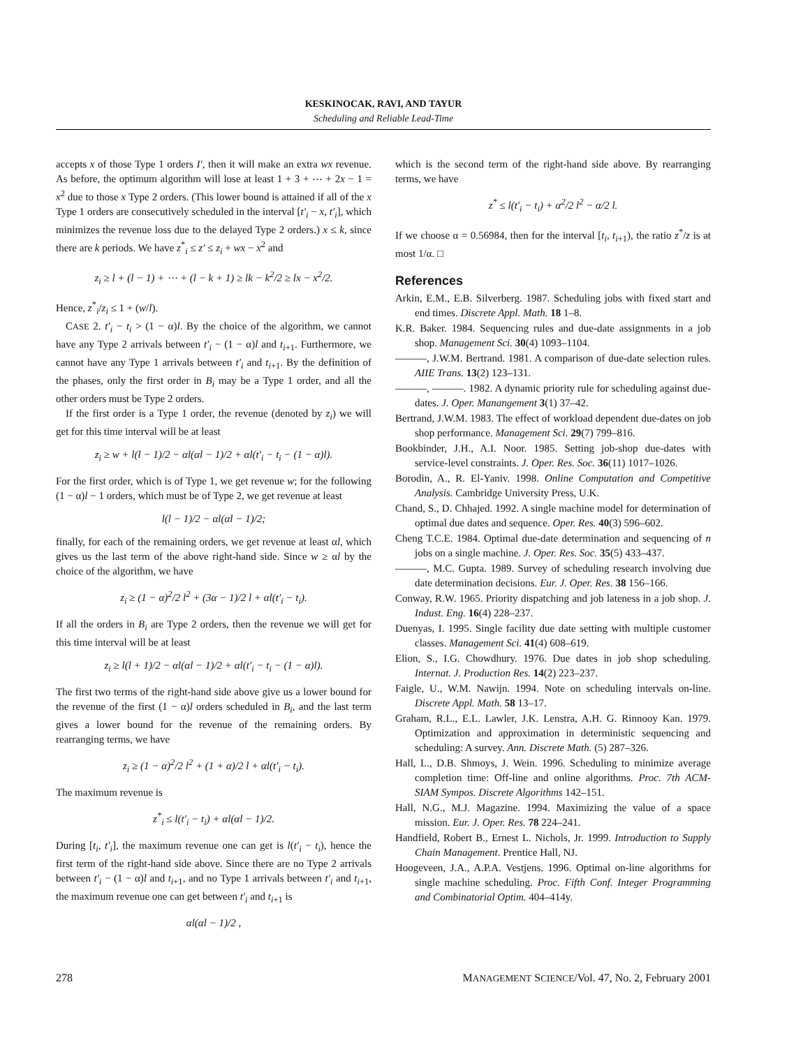KESKINOCAK, RAVI, AND TAYUR
Scheduling and Reliable Lead-Time
accepts x of those Type 1 orders I′, then it will make an extra wx revenue. As before, the optimum algorithm will lose at least 1 + 3 + ⋯ + 2x − 1 = x<sup>2</sup> due to those x Type 2 orders. (This lower bound is attained if all of the x Type 1 orders are consecutively scheduled in the interval [t′<sub>i</sub> − x, t′<sub>i</sub>], which minimizes the revenue loss due to the delayed Type 2 orders.) x ≤ k, since there are k periods. We have z<sup>*</sup><sub>i</sub> ≤ z′ ≤ z<sub>i</sub> + wx − x<sup>2</sup> and
z<sub>i</sub> ≥ l + (l − 1) + ⋯ + (l − k + 1) ≥ lk − k<sup>2</sup>/2 ≥ lx − x<sup>2</sup>/2.
Hence, z<sup>*</sup><sub>i</sub>/z<sub>i</sub> ≤ 1 + (w/l).
CASE 2. t′<sub>i</sub> − t<sub>i</sub> > (1 − α)l. By the choice of the algorithm, we cannot have any Type 2 arrivals between t′<sub>i</sub> − (1 − α)l and t<sub>i+1</sub>. Furthermore, we cannot have any Type 1 arrivals between t′<sub>i</sub> and t<sub>i+1</sub>. By the definition of the phases, only the first order in B<sub>i</sub> may be a Type 1 order, and all the other orders must be Type 2 orders.
If the first order is a Type 1 order, the revenue (denoted by z<sub>i</sub>) we will get for this time interval will be at least
z<sub>i</sub> ≥ w + l(l − 1)/2 − αl(αl − 1)/2 + αl(t′<sub>i</sub> − t<sub>i</sub> − (1 − α)l).
For the first order, which is of Type 1, we get revenue w; for the following (1 − α)l − 1 orders, which must be of Type 2, we get revenue at least
l(l − 1)/2 − αl(αl − 1)/2;
finally, for each of the remaining orders, we get revenue at least αl, which gives us the last term of the above right-hand side. Since w ≥ αl by the choice of the algorithm, we have
z<sub>i</sub> ≥ (1 − α)<sup>2</sup>/2 l<sup>2</sup> + (3α − 1)/2 l + αl(t′<sub>i</sub> − t<sub>i</sub>).
If all the orders in B<sub>i</sub> are Type 2 orders, then the revenue we will get for this time interval will be at least
z<sub>i</sub> ≥ l(l + 1)/2 − αl(αl − 1)/2 + αl(t′<sub>i</sub> − t<sub>i</sub> − (1 − α)l).
The first two terms of the right-hand side above give us a lower bound for the revenue of the first (1 − α)l orders scheduled in B<sub>i</sub>, and the last term gives a lower bound for the revenue of the remaining orders. By rearranging terms, we have
z<sub>i</sub> ≥ (1 − α)<sup>2</sup>/2 l<sup>2</sup> + (1 + α)/2 l + αl(t′<sub>i</sub> − t<sub>i</sub>).
The maximum revenue is
z<sup>*</sup><sub>i</sub> ≤ l(t′<sub>i</sub> − t<sub>i</sub>) + αl(αl − 1)/2.
During [t<sub>i</sub>, t′<sub>i</sub>], the maximum revenue one can get is l(t′<sub>i</sub> − t<sub>i</sub>), hence the first term of the right-hand side above. Since there are no Type 2 arrivals between t′<sub>i</sub> − (1 − α)l and t<sub>i+1</sub>, and no Type 1 arrivals between t′<sub>i</sub> and t<sub>i+1</sub>, the maximum revenue one can get between t′<sub>i</sub> and t<sub>i+1</sub> is
αl(αl − 1)/2 ,
which is the second term of the right-hand side above. By rearranging terms, we have
z<sup>*</sup> ≤ l(t′<sub>i</sub> − t<sub>i</sub>) + α<sup>2</sup>/2 l<sup>2</sup> − α/2 l.
If we choose α = 0.56984, then for the interval [t<sub>i</sub>, t<sub>i+1</sub>), the ratio z<sup>*</sup>/z is at most 1/α. □
References
Arkin, E.M., E.B. Silverberg. 1987. Scheduling jobs with fixed start and end times. Discrete Appl. Math. 18 1–8.
K.R. Baker. 1984. Sequencing rules and due-date assignments in a job shop. Management Sci. 30(4) 1093–1104.
———, J.W.M. Bertrand. 1981. A comparison of due-date selection rules. AIIE Trans. 13(2) 123–131.
———, ———. 1982. A dynamic priority rule for scheduling against due-dates. J. Oper. Manangement 3(1) 37–42.
Bertrand, J.W.M. 1983. The effect of workload dependent due-dates on job shop performance. Management Sci. 29(7) 799–816.
Bookbinder, J.H., A.I. Noor. 1985. Setting job-shop due-dates with service-level constraints. J. Oper. Res. Soc. 36(11) 1017–1026.
Borodin, A., R. El-Yaniv. 1998. Online Computation and Competitive Analysis. Cambridge University Press, U.K.
Chand, S., D. Chhajed. 1992. A single machine model for determination of optimal due dates and sequence. Oper. Res. 40(3) 596–602.
Cheng T.C.E. 1984. Optimal due-date determination and sequencing of n jobs on a single machine. J. Oper. Res. Soc. 35(5) 433–437.
———, M.C. Gupta. 1989. Survey of scheduling research involving due date determination decisions. Eur. J. Oper. Res. 38 156–166.
Conway, R.W. 1965. Priority dispatching and job lateness in a job shop. J. Indust. Eng. 16(4) 228–237.
Duenyas, I. 1995. Single facility due date setting with multiple customer classes. Management Sci. 41(4) 608–619.
Elion, S., I.G. Chowdhury. 1976. Due dates in job shop scheduling. Internat. J. Production Res. 14(2) 223–237.
Faigle, U., W.M. Nawijn. 1994. Note on scheduling intervals on-line. Discrete Appl. Math. 58 13–17.
Graham, R.L., E.L. Lawler, J.K. Lenstra, A.H. G. Rinnooy Kan. 1979. Optimization and approximation in deterministic sequencing and scheduling: A survey. Ann. Discrete Math. (5) 287–326.
Hall, L., D.B. Shmoys, J. Wein. 1996. Scheduling to minimize average completion time: Off-line and online algorithms. Proc. 7th ACM-SIAM Sympos. Discrete Algorithms 142–151.
Hall, N.G., M.J. Magazine. 1994. Maximizing the value of a space mission. Eur. J. Oper. Res. 78 224–241.
Handfield, Robert B., Ernest L. Nichols, Jr. 1999. Introduction to Supply Chain Management. Prentice Hall, NJ.
Hoogeveen, J.A., A.P.A. Vestjens. 1996. Optimal on-line algorithms for single machine scheduling. Proc. Fifth Conf. Integer Programming and Combinatorial Optim. 404–414y.
278 MANAGEMENT SCIENCE/Vol. 47, No. 2, February 2001